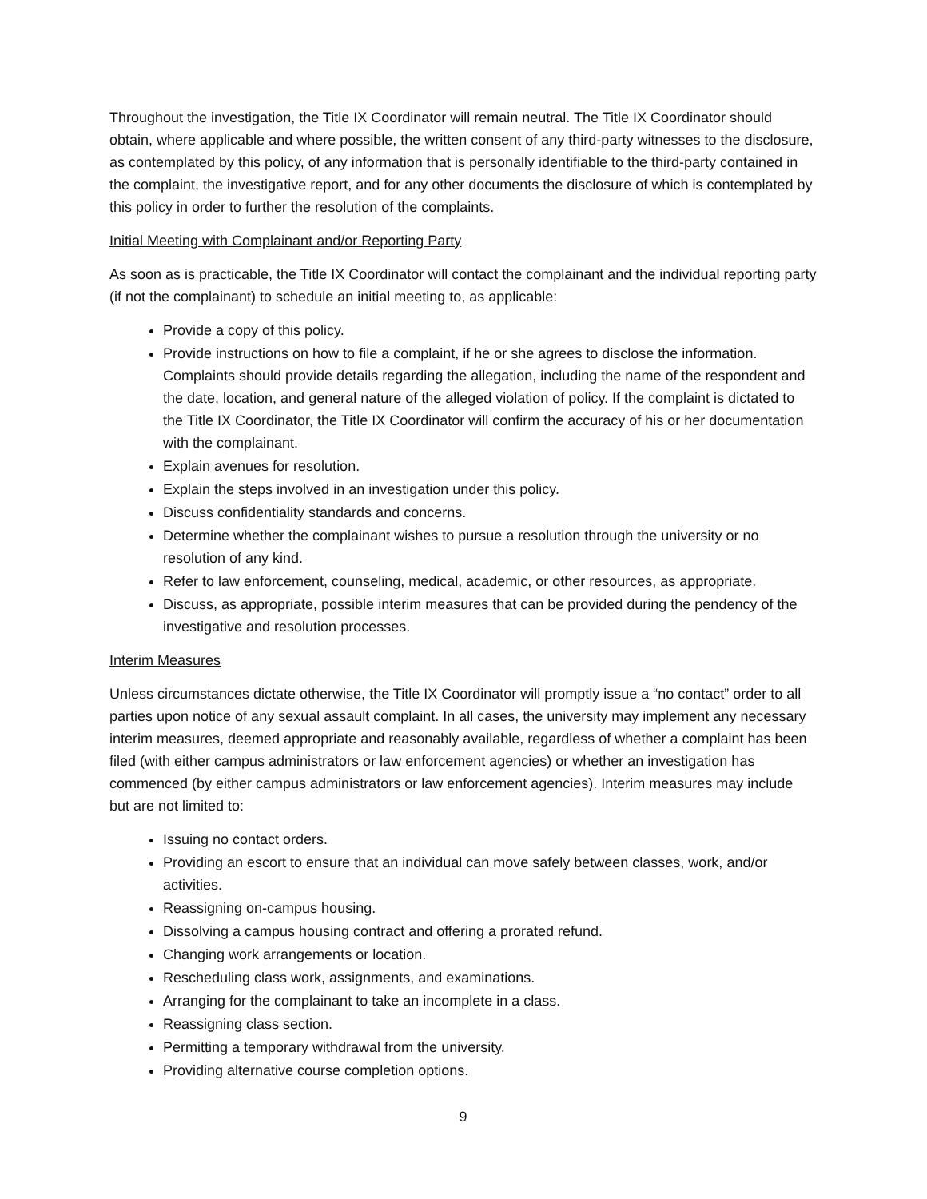Throughout the investigation, the Title IX Coordinator will remain neutral. The Title IX Coordinator should obtain, where applicable and where possible, the written consent of any third-party witnesses to the disclosure, as contemplated by this policy, of any information that is personally identifiable to the third-party contained in the complaint, the investigative report, and for any other documents the disclosure of which is contemplated by this policy in order to further the resolution of the complaints.
Initial Meeting with Complainant and/or Reporting Party
As soon as is practicable, the Title IX Coordinator will contact the complainant and the individual reporting party (if not the complainant) to schedule an initial meeting to, as applicable:
Provide a copy of this policy.
Provide instructions on how to file a complaint, if he or she agrees to disclose the information. Complaints should provide details regarding the allegation, including the name of the respondent and the date, location, and general nature of the alleged violation of policy. If the complaint is dictated to the Title IX Coordinator, the Title IX Coordinator will confirm the accuracy of his or her documentation with the complainant.
Explain avenues for resolution.
Explain the steps involved in an investigation under this policy.
Discuss confidentiality standards and concerns.
Determine whether the complainant wishes to pursue a resolution through the university or no resolution of any kind.
Refer to law enforcement, counseling, medical, academic, or other resources, as appropriate.
Discuss, as appropriate, possible interim measures that can be provided during the pendency of the investigative and resolution processes.
Interim Measures
Unless circumstances dictate otherwise, the Title IX Coordinator will promptly issue a “no contact” order to all parties upon notice of any sexual assault complaint. In all cases, the university may implement any necessary interim measures, deemed appropriate and reasonably available, regardless of whether a complaint has been filed (with either campus administrators or law enforcement agencies) or whether an investigation has commenced (by either campus administrators or law enforcement agencies). Interim measures may include but are not limited to:
Issuing no contact orders.
Providing an escort to ensure that an individual can move safely between classes, work, and/or activities.
Reassigning on-campus housing.
Dissolving a campus housing contract and offering a prorated refund.
Changing work arrangements or location.
Rescheduling class work, assignments, and examinations.
Arranging for the complainant to take an incomplete in a class.
Reassigning class section.
Permitting a temporary withdrawal from the university.
Providing alternative course completion options.
9